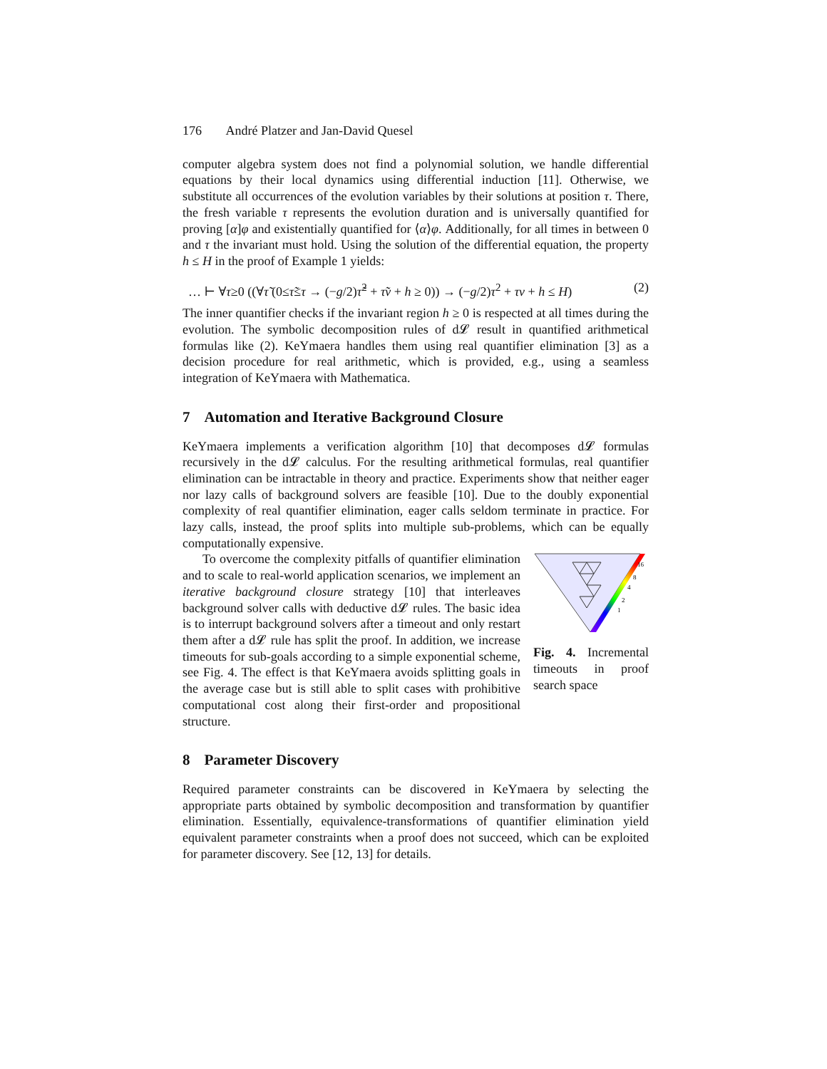176 André Platzer and Jan-David Quesel
computer algebra system does not find a polynomial solution, we handle differential equations by their local dynamics using differential induction [11]. Otherwise, we substitute all occurrences of the evolution variables by their solutions at position τ. There, the fresh variable τ represents the evolution duration and is universally quantified for proving [α]φ and existentially quantified for ⟨α⟩φ. Additionally, for all times in between 0 and τ the invariant must hold. Using the solution of the differential equation, the property h ≤ H in the proof of Example 1 yields:
… ⊢ ∀τ≥0 ((∀τ̃ (0≤τ̃≤τ → (−g/2)τ̃<sup>2</sup> + τ̃v + h ≥ 0)) → (−g/2)τ<sup>2</sup> + τv + h ≤ H) (2)
The inner quantifier checks if the invariant region h ≥ 0 is respected at all times during the evolution. The symbolic decomposition rules of d𝓛 result in quantified arithmetical formulas like (2). KeYmaera handles them using real quantifier elimination [3] as a decision procedure for real arithmetic, which is provided, e.g., using a seamless integration of KeYmaera with Mathematica.
7 Automation and Iterative Background Closure
KeYmaera implements a verification algorithm [10] that decomposes d𝓛 formulas recursively in the d𝓛 calculus. For the resulting arithmetical formulas, real quantifier elimination can be intractable in theory and practice. Experiments show that neither eager nor lazy calls of background solvers are feasible [10]. Due to the doubly exponential complexity of real quantifier elimination, eager calls seldom terminate in practice. For lazy calls, instead, the proof splits into multiple sub-problems, which can be equally computationally expensive.
To overcome the complexity pitfalls of quantifier elimination and to scale to real-world application scenarios, we implement an iterative background closure strategy [10] that interleaves background solver calls with deductive d𝓛 rules. The basic idea is to interrupt background solvers after a timeout and only restart them after a d𝓛 rule has split the proof. In addition, we increase timeouts for sub-goals according to a simple exponential scheme, see Fig. 4. The effect is that KeYmaera avoids splitting goals in the average case but is still able to split cases with prohibitive computational cost along their first-order and propositional structure.
16
8
4
2
1
Fig. 4. Incremental timeouts in proof search space
8 Parameter Discovery
Required parameter constraints can be discovered in KeYmaera by selecting the appropriate parts obtained by symbolic decomposition and transformation by quantifier elimination. Essentially, equivalence-transformations of quantifier elimination yield equivalent parameter constraints when a proof does not succeed, which can be exploited for parameter discovery. See [12, 13] for details.